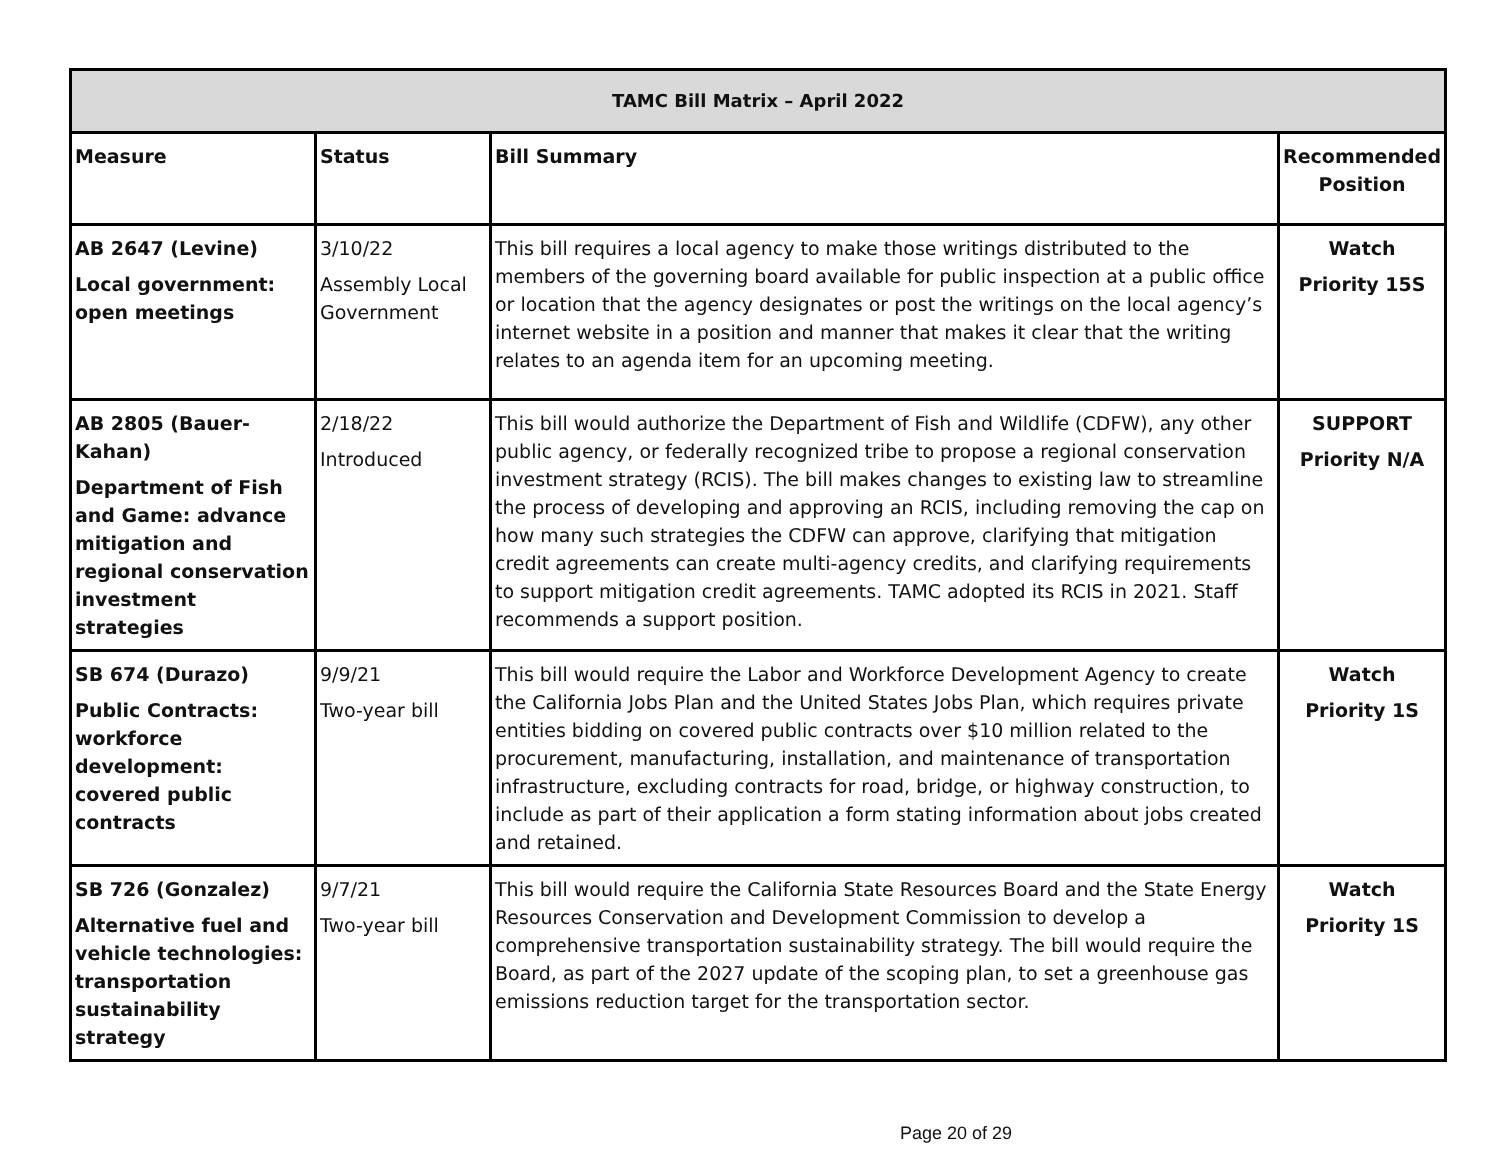| TAMC Bill Matrix – April 2022 | | | |
| --- | --- | --- | --- |
| Measure | Status | Bill Summary | Recommended Position |
| AB 2647 (Levine) Local government: open meetings | 3/10/22 Assembly Local Government | This bill requires a local agency to make those writings distributed to the members of the governing board available for public inspection at a public office or location that the agency designates or post the writings on the local agency’s internet website in a position and manner that makes it clear that the writing relates to an agenda item for an upcoming meeting. | Watch Priority 15S |
| AB 2805 (Bauer-Kahan) Department of Fish and Game: advance mitigation and regional conservation investment strategies | 2/18/22 Introduced | This bill would authorize the Department of Fish and Wildlife (CDFW), any other public agency, or federally recognized tribe to propose a regional conservation investment strategy (RCIS). The bill makes changes to existing law to streamline the process of developing and approving an RCIS, including removing the cap on how many such strategies the CDFW can approve, clarifying that mitigation credit agreements can create multi-agency credits, and clarifying requirements to support mitigation credit agreements. TAMC adopted its RCIS in 2021. Staff recommends a support position. | SUPPORT Priority N/A |
| SB 674 (Durazo) Public Contracts: workforce development: covered public contracts | 9/9/21 Two-year bill | This bill would require the Labor and Workforce Development Agency to create the California Jobs Plan and the United States Jobs Plan, which requires private entities bidding on covered public contracts over $10 million related to the procurement, manufacturing, installation, and maintenance of transportation infrastructure, excluding contracts for road, bridge, or highway construction, to include as part of their application a form stating information about jobs created and retained. | Watch Priority 1S |
| SB 726 (Gonzalez) Alternative fuel and vehicle technologies: transportation sustainability strategy | 9/7/21 Two-year bill | This bill would require the California State Resources Board and the State Energy Resources Conservation and Development Commission to develop a comprehensive transportation sustainability strategy. The bill would require the Board, as part of the 2027 update of the scoping plan, to set a greenhouse gas emissions reduction target for the transportation sector. | Watch Priority 1S |
Page 20 of 29